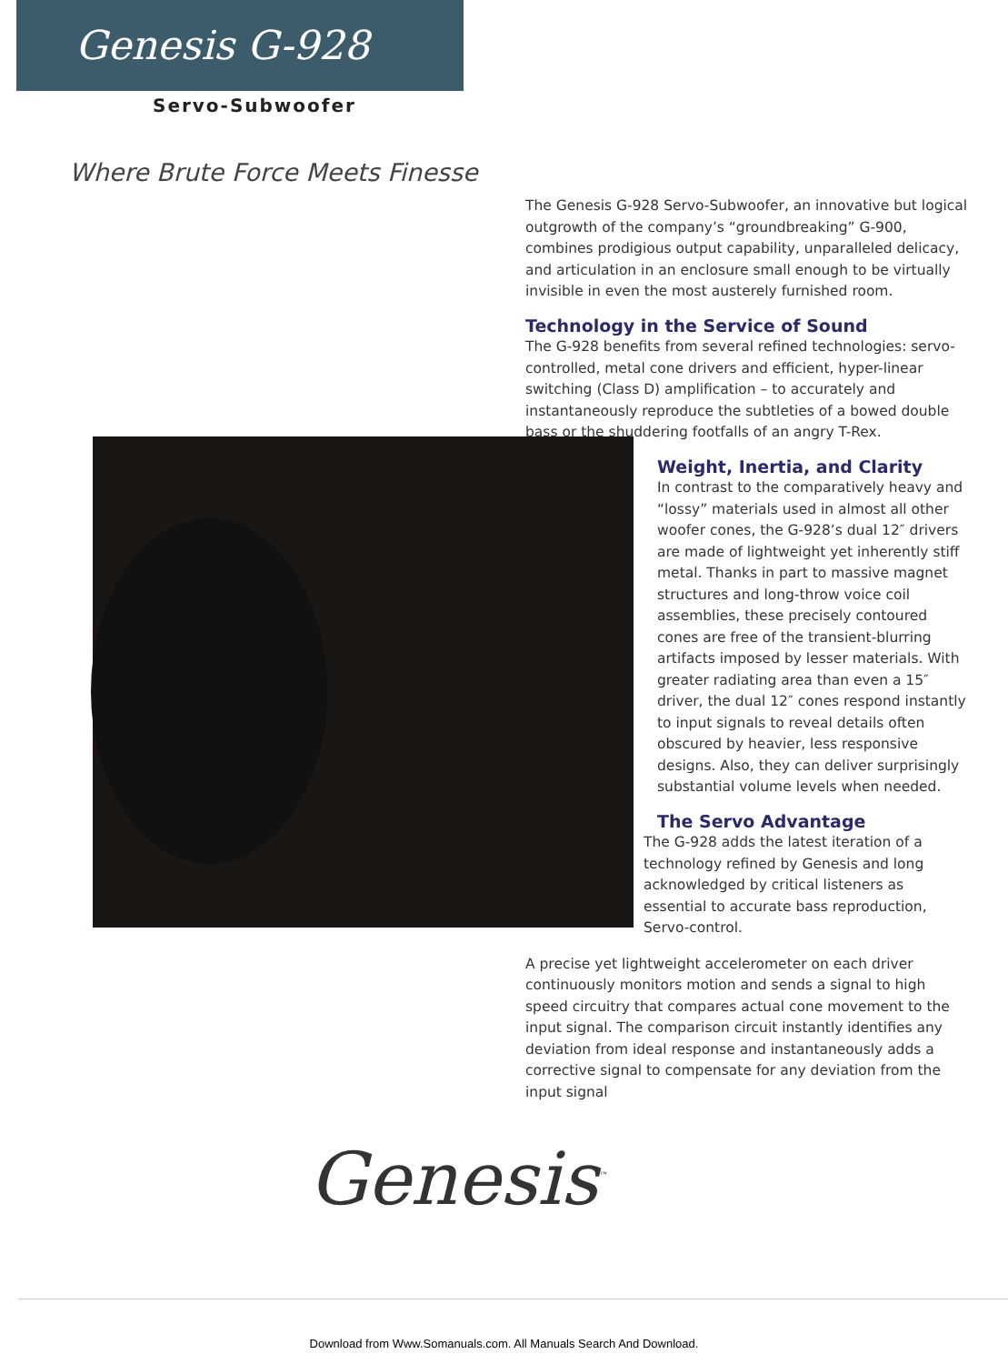Genesis G-928
Servo-Subwoofer
Where Brute Force Meets Finesse
The Genesis G-928 Servo-Subwoofer, an innovative but logical outgrowth of the company’s “groundbreaking” G-900, combines prodigious output capability, unparalleled delicacy, and articulation in an enclosure small enough to be virtually invisible in even the most austerely furnished room.
Technology in the Service of Sound
The G-928 benefits from several refined technologies: servo-controlled, metal cone drivers and efficient, hyper-linear switching (Class D) amplification – to accurately and instantaneously reproduce the subtleties of a bowed double bass or the shuddering footfalls of an angry T-Rex.
Weight, Inertia, and Clarity
In contrast to the comparatively heavy and “lossy” materials used in almost all other woofer cones, the G-928’s dual 12″ drivers are made of lightweight yet inherently stiff metal. Thanks in part to massive magnet structures and long-throw voice coil assemblies, these precisely contoured cones are free of the transient-blurring artifacts imposed by lesser materials. With greater radiating area than even a 15″ driver, the dual 12″ cones respond instantly to input signals to reveal details often obscured by heavier, less responsive designs. Also, they can deliver surprisingly substantial volume levels when needed.
The Servo Advantage
The G-928 adds the latest iteration of a technology refined by Genesis and long acknowledged by critical listeners as essential to accurate bass reproduction, Servo-control.
A precise yet lightweight accelerometer on each driver continuously monitors motion and sends a signal to high speed circuitry that compares actual cone movement to the input signal. The comparison circuit instantly identifies any deviation from ideal response and instantaneously adds a corrective signal to compensate for any deviation from the input signal
Genesis<sup>™</sup>
Download from Www.Somanuals.com. All Manuals Search And Download.